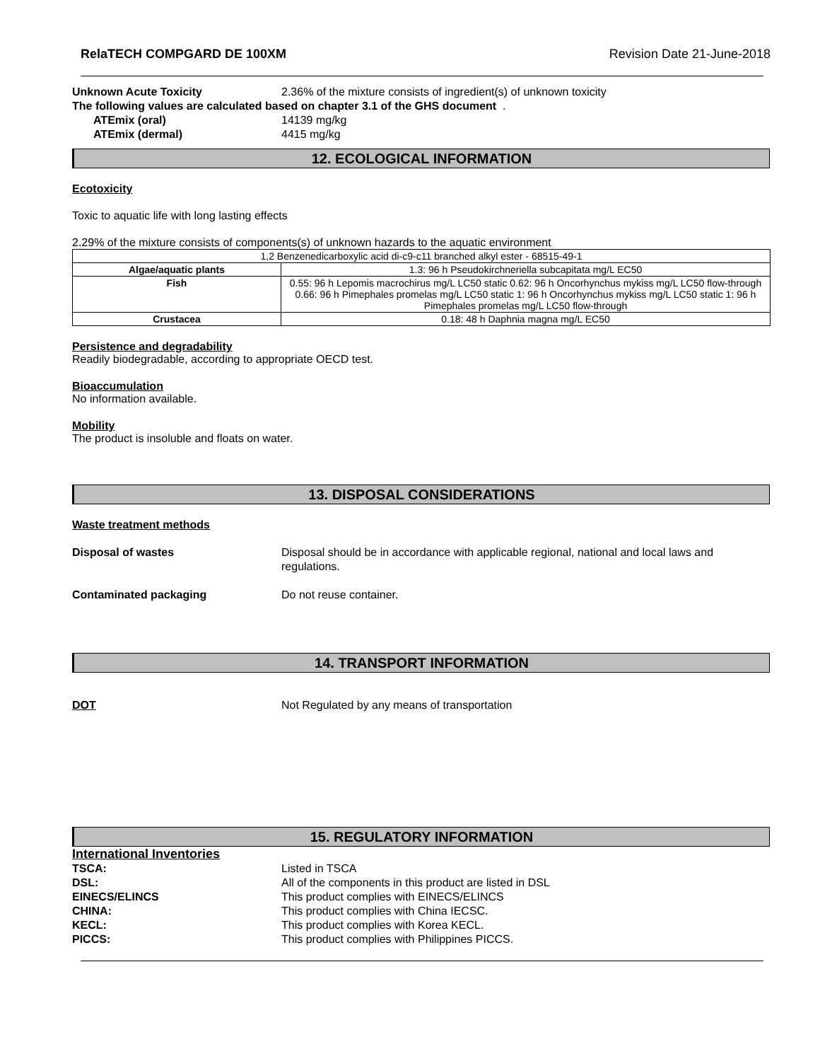RelaTECH COMPGARD DE 100XM Revision Date 21-June-2018
Unknown Acute Toxicity 2.36% of the mixture consists of ingredient(s) of unknown toxicity
The following values are calculated based on chapter 3.1 of the GHS document .
ATEmix (oral) 14139 mg/kg
ATEmix (dermal) 4415 mg/kg
12. ECOLOGICAL INFORMATION
Ecotoxicity
Toxic to aquatic life with long lasting effects
2.29% of the mixture consists of components(s) of unknown hazards to the aquatic environment
| 1,2 Benzenedicarboxylic acid di-c9-c11 branched alkyl ester - 68515-49-1 | |
| Algae/aquatic plants | 1.3: 96 h Pseudokirchneriella subcapitata mg/L EC50 |
| Fish | 0.55: 96 h Lepomis macrochirus mg/L LC50 static 0.62: 96 h Oncorhynchus mykiss mg/L LC50 flow-through 0.66: 96 h Pimephales promelas mg/L LC50 static 1: 96 h Oncorhynchus mykiss mg/L LC50 static 1: 96 h Pimephales promelas mg/L LC50 flow-through |
| Crustacea | 0.18: 48 h Daphnia magna mg/L EC50 |
Persistence and degradability
Readily biodegradable, according to appropriate OECD test.
Bioaccumulation
No information available.
Mobility
The product is insoluble and floats on water.
13. DISPOSAL CONSIDERATIONS
Waste treatment methods
Disposal of wastes Disposal should be in accordance with applicable regional, national and local laws and
regulations.
Contaminated packaging Do not reuse container.
14. TRANSPORT INFORMATION
DOT Not Regulated by any means of transportation
15. REGULATORY INFORMATION
International Inventories
TSCA: Listed in TSCA
DSL: All of the components in this product are listed in DSL
EINECS/ELINCS This product complies with EINECS/ELINCS
CHINA: This product complies with China IECSC.
KECL: This product complies with Korea KECL.
PICCS: This product complies with Philippines PICCS.